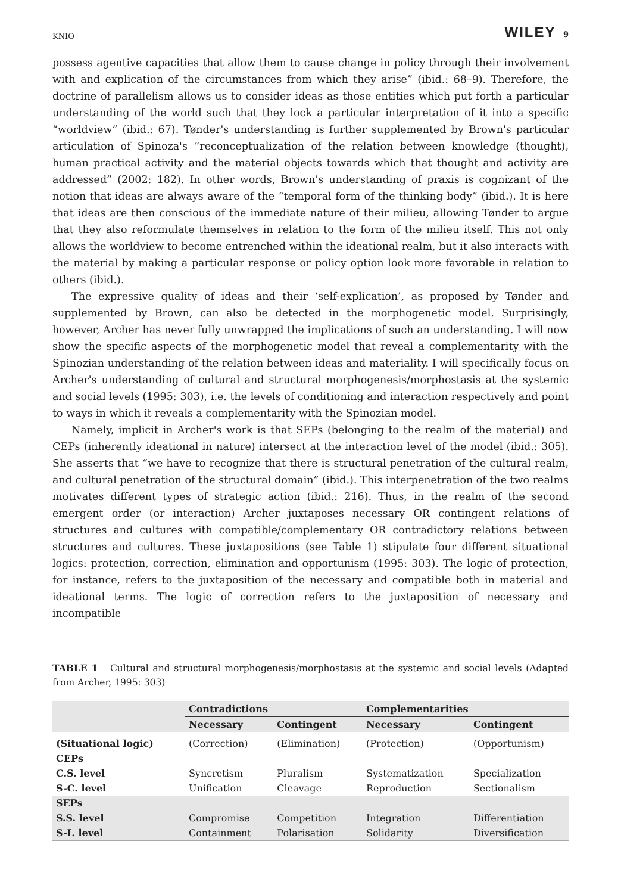KNIO WILEY 9
possess agentive capacities that allow them to cause change in policy through their involvement with and explication of the circumstances from which they arise” (ibid.: 68–9). Therefore, the doctrine of parallelism allows us to consider ideas as those entities which put forth a particular understanding of the world such that they lock a particular interpretation of it into a specific “worldview” (ibid.: 67). Tønder's understanding is further supplemented by Brown's particular articulation of Spinoza's “reconceptualization of the relation between knowledge (thought), human practical activity and the material objects towards which that thought and activity are addressed” (2002: 182). In other words, Brown's understanding of praxis is cognizant of the notion that ideas are always aware of the “temporal form of the thinking body” (ibid.). It is here that ideas are then conscious of the immediate nature of their milieu, allowing Tønder to argue that they also reformulate themselves in relation to the form of the milieu itself. This not only allows the worldview to become entrenched within the ideational realm, but it also interacts with the material by making a particular response or policy option look more favorable in relation to others (ibid.).
The expressive quality of ideas and their ‘self-explication’, as proposed by Tønder and supplemented by Brown, can also be detected in the morphogenetic model. Surprisingly, however, Archer has never fully unwrapped the implications of such an understanding. I will now show the specific aspects of the morphogenetic model that reveal a complementarity with the Spinozian understanding of the relation between ideas and materiality. I will specifically focus on Archer's understanding of cultural and structural morphogenesis/morphostasis at the systemic and social levels (1995: 303), i.e. the levels of conditioning and interaction respectively and point to ways in which it reveals a complementarity with the Spinozian model.
Namely, implicit in Archer's work is that SEPs (belonging to the realm of the material) and CEPs (inherently ideational in nature) intersect at the interaction level of the model (ibid.: 305). She asserts that “we have to recognize that there is structural penetration of the cultural realm, and cultural penetration of the structural domain” (ibid.). This interpenetration of the two realms motivates different types of strategic action (ibid.: 216). Thus, in the realm of the second emergent order (or interaction) Archer juxtaposes necessary OR contingent relations of structures and cultures with compatible/complementary OR contradictory relations between structures and cultures. These juxtapositions (see Table 1) stipulate four different situational logics: protection, correction, elimination and opportunism (1995: 303). The logic of protection, for instance, refers to the juxtaposition of the necessary and compatible both in material and ideational terms. The logic of correction refers to the juxtaposition of necessary and incompatible
TABLE 1 Cultural and structural morphogenesis/morphostasis at the systemic and social levels (Adapted from Archer, 1995: 303)
| | Contradictions | | Complementarities | |
| --- | --- | --- | --- | --- |
| | Necessary | Contingent | Necessary | Contingent |
| (Situational logic) | (Correction) | (Elimination) | (Protection) | (Opportunism) |
| CEPs | | | | |
| C.S. level | Syncretism | Pluralism | Systematization | Specialization |
| S-C. level | Unification | Cleavage | Reproduction | Sectionalism |
| SEPs | | | | |
| S.S. level | Compromise | Competition | Integration | Differentiation |
| S-I. level | Containment | Polarisation | Solidarity | Diversification |